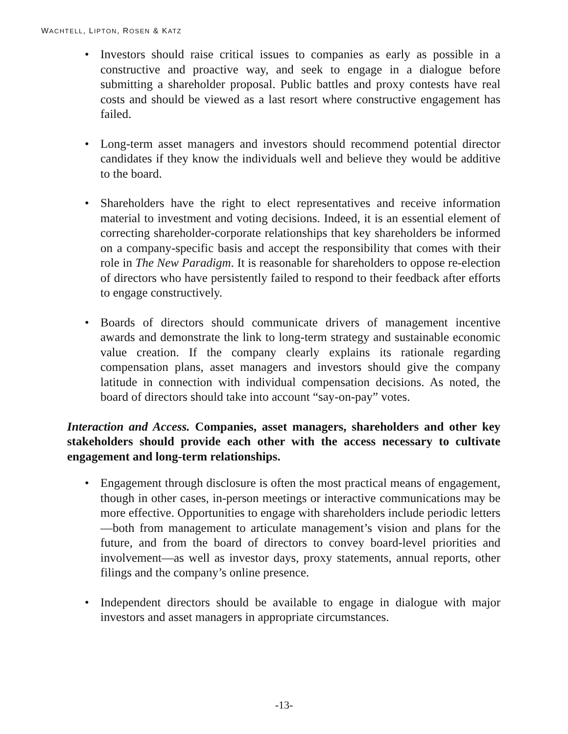WACHTELL, LIPTON, ROSEN & KATZ
• Investors should raise critical issues to companies as early as possible in a constructive and proactive way, and seek to engage in a dialogue before submitting a shareholder proposal. Public battles and proxy contests have real costs and should be viewed as a last resort where constructive engagement has failed.
• Long-term asset managers and investors should recommend potential director candidates if they know the individuals well and believe they would be additive to the board.
• Shareholders have the right to elect representatives and receive information material to investment and voting decisions. Indeed, it is an essential element of correcting shareholder-corporate relationships that key shareholders be informed on a company-specific basis and accept the responsibility that comes with their role in The New Paradigm. It is reasonable for shareholders to oppose re-election of directors who have persistently failed to respond to their feedback after efforts to engage constructively.
• Boards of directors should communicate drivers of management incentive awards and demonstrate the link to long-term strategy and sustainable economic value creation. If the company clearly explains its rationale regarding compensation plans, asset managers and investors should give the company latitude in connection with individual compensation decisions. As noted, the board of directors should take into account “say-on-pay” votes.
Interaction and Access. Companies, asset managers, shareholders and other key stakeholders should provide each other with the access necessary to cultivate engagement and long-term relationships.
• Engagement through disclosure is often the most practical means of engagement, though in other cases, in-person meetings or interactive communications may be more effective. Opportunities to engage with shareholders include periodic letters—both from management to articulate management’s vision and plans for the future, and from the board of directors to convey board-level priorities and involvement—as well as investor days, proxy statements, annual reports, other filings and the company’s online presence.
• Independent directors should be available to engage in dialogue with major investors and asset managers in appropriate circumstances.
-13-